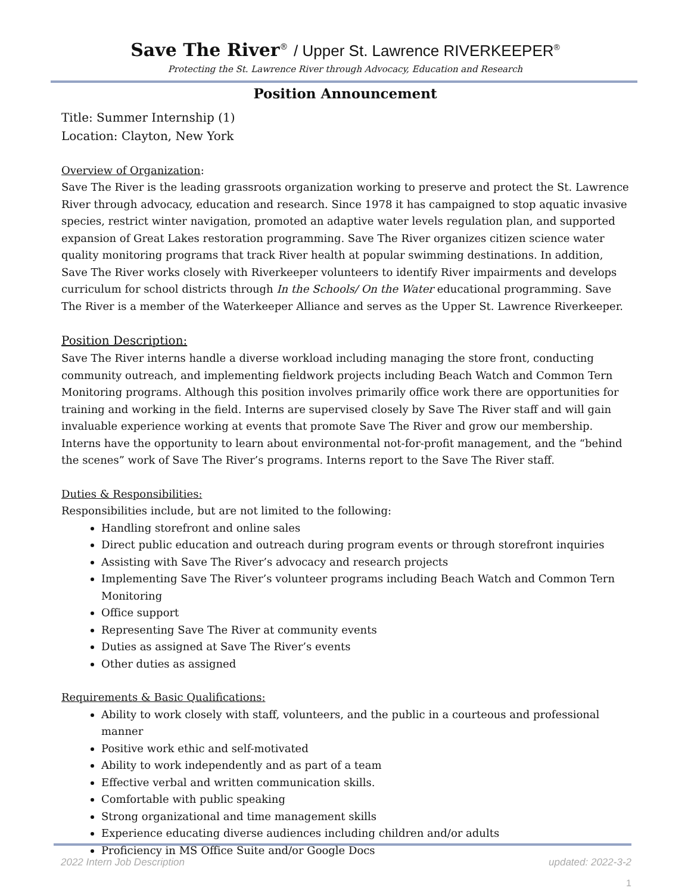Save The River<sup>®</sup> / Upper St. Lawrence RIVERKEEPER<sup>®</sup>
Protecting the St. Lawrence River through Advocacy, Education and Research
Position Announcement
Title: Summer Internship (1)
Location: Clayton, New York
Overview of Organization:
Save The River is the leading grassroots organization working to preserve and protect the St. Lawrence River through advocacy, education and research. Since 1978 it has campaigned to stop aquatic invasive species, restrict winter navigation, promoted an adaptive water levels regulation plan, and supported expansion of Great Lakes restoration programming. Save The River organizes citizen science water quality monitoring programs that track River health at popular swimming destinations. In addition, Save The River works closely with Riverkeeper volunteers to identify River impairments and develops curriculum for school districts through In the Schools/ On the Water educational programming. Save The River is a member of the Waterkeeper Alliance and serves as the Upper St. Lawrence Riverkeeper.
Position Description:
Save The River interns handle a diverse workload including managing the store front, conducting community outreach, and implementing fieldwork projects including Beach Watch and Common Tern Monitoring programs. Although this position involves primarily office work there are opportunities for training and working in the field. Interns are supervised closely by Save The River staff and will gain invaluable experience working at events that promote Save The River and grow our membership. Interns have the opportunity to learn about environmental not-for-profit management, and the “behind the scenes” work of Save The River’s programs. Interns report to the Save The River staff.
Duties & Responsibilities:
Responsibilities include, but are not limited to the following:
Handling storefront and online sales
Direct public education and outreach during program events or through storefront inquiries
Assisting with Save The River’s advocacy and research projects
Implementing Save The River’s volunteer programs including Beach Watch and Common Tern Monitoring
Office support
Representing Save The River at community events
Duties as assigned at Save The River’s events
Other duties as assigned
Requirements & Basic Qualifications:
Ability to work closely with staff, volunteers, and the public in a courteous and professional manner
Positive work ethic and self-motivated
Ability to work independently and as part of a team
Effective verbal and written communication skills.
Comfortable with public speaking
Strong organizational and time management skills
Experience educating diverse audiences including children and/or adults
Proficiency in MS Office Suite and/or Google Docs
2022 Intern Job Description updated: 2022-3-2
1